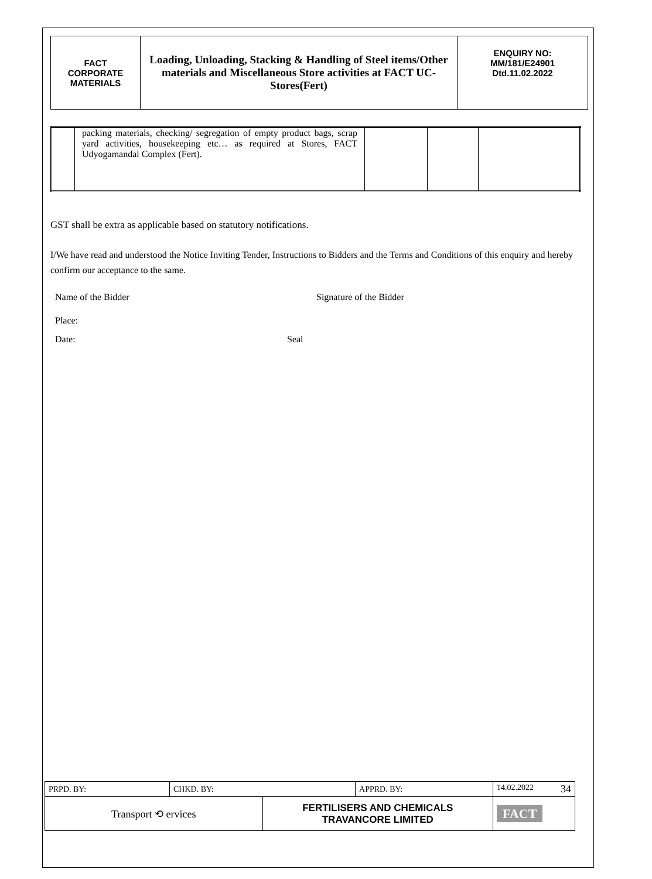| FACT CORPORATE MATERIALS | Loading, Unloading, Stacking & Handling of Steel items/Other materials and Miscellaneous Store activities at FACT UC- Stores(Fert) | ENQUIRY NO: MM/181/E24901 Dtd.11.02.2022 |
| | packing materials, checking/ segregation of empty product bags, scrap yard activities, housekeeping etc… as required at Stores, FACT Udyogamandal Complex (Fert). | | | |
GST shall be extra as applicable based on statutory notifications.
I/We have read and understood the Notice Inviting Tender, Instructions to Bidders and the Terms and Conditions of this enquiry and hereby confirm our acceptance to the same.
Name of the Bidder Signature of the Bidder
Place:
Date: Seal
| PRPD. BY: | CHKD. BY: | | APPRD. BY: | 14.02.2022 34 |
| Transport ⟲ ervices | | FERTILISERS AND CHEMICALS TRAVANCORE LIMITED | | FACT |